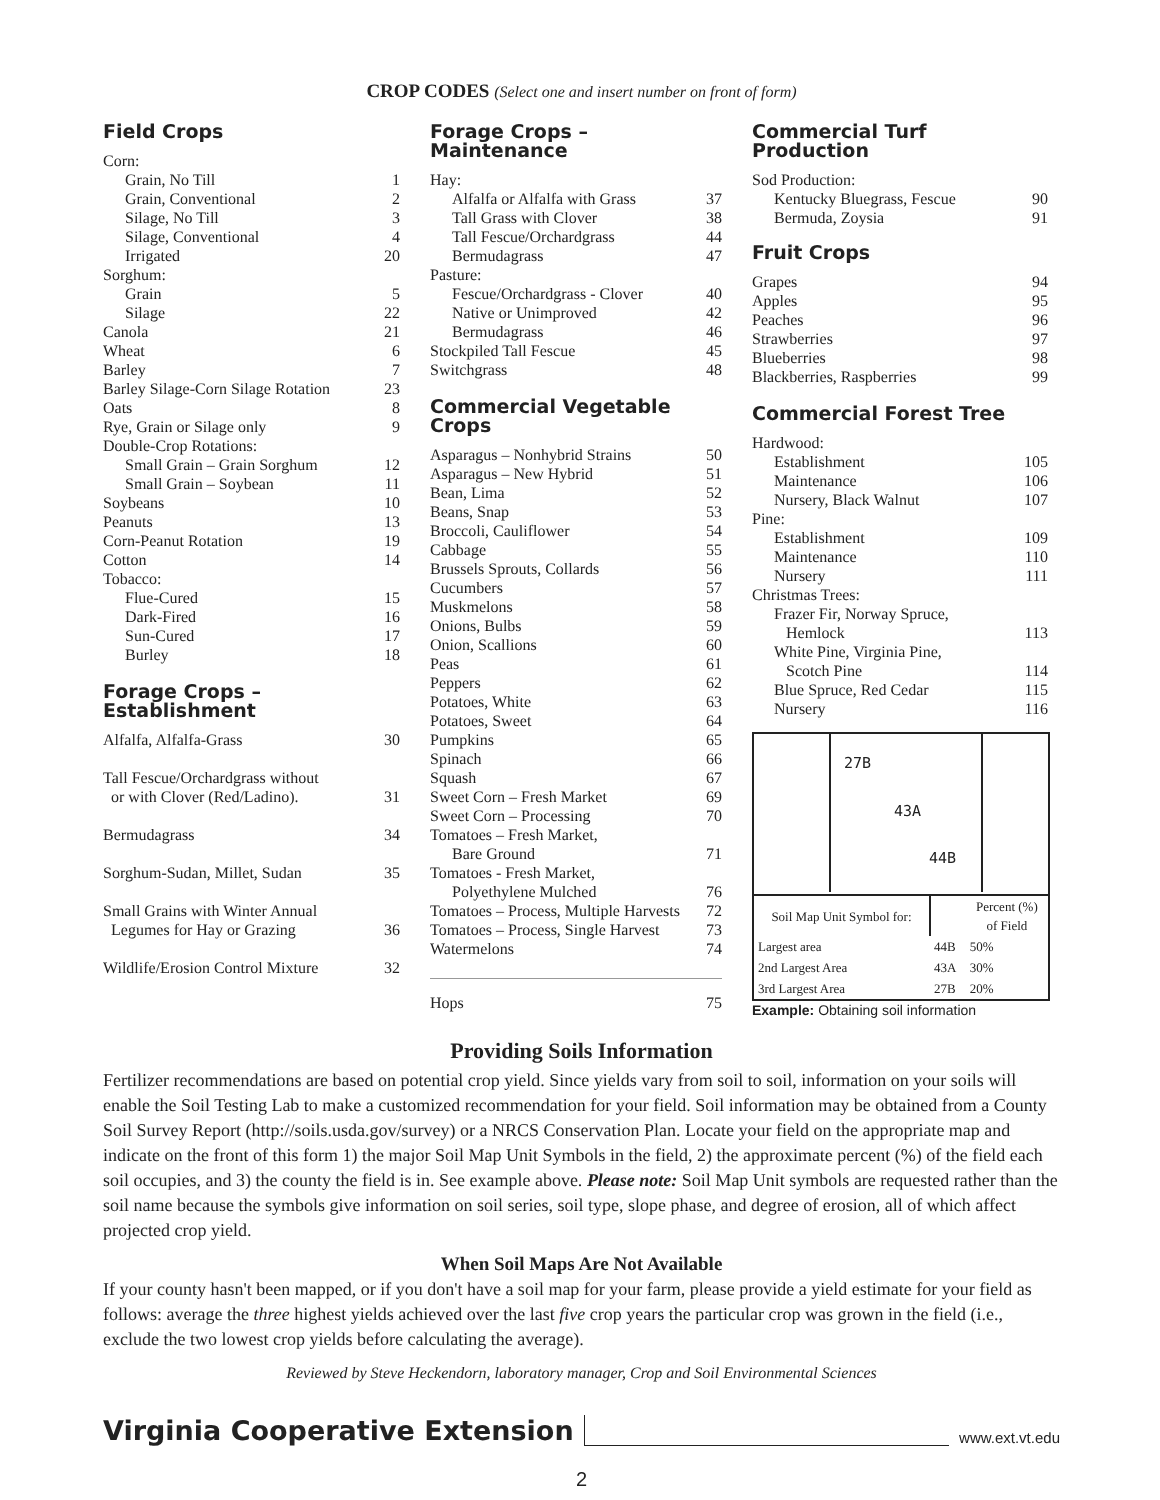CROP CODES (Select one and insert number on front of form)
Field Crops
Corn:
Grain, No Till 1
Grain, Conventional 2
Silage, No Till 3
Silage, Conventional 4
Irrigated 20
Sorghum:
Grain 5
Silage 22
Canola 21
Wheat 6
Barley 7
Barley Silage-Corn Silage Rotation 23
Oats 8
Rye, Grain or Silage only 9
Double-Crop Rotations:
Small Grain – Grain Sorghum 12
Small Grain – Soybean 11
Soybeans 10
Peanuts 13
Corn-Peanut Rotation 19
Cotton 14
Tobacco:
Flue-Cured 15
Dark-Fired 16
Sun-Cured 17
Burley 18
Forage Crops – Establishment
Alfalfa, Alfalfa-Grass 30
Tall Fescue/Orchardgrass without
or with Clover (Red/Ladino). 31
Bermudagrass 34
Sorghum-Sudan, Millet, Sudan 35
Small Grains with Winter Annual
Legumes for Hay or Grazing 36
Wildlife/Erosion Control Mixture 32
Forage Crops – Maintenance
Hay:
Alfalfa or Alfalfa with Grass 37
Tall Grass with Clover 38
Tall Fescue/Orchardgrass 44
Bermudagrass 47
Pasture:
Fescue/Orchardgrass - Clover 40
Native or Unimproved 42
Bermudagrass 46
Stockpiled Tall Fescue 45
Switchgrass 48
Commercial Vegetable Crops
Asparagus – Nonhybrid Strains 50
Asparagus – New Hybrid 51
Bean, Lima 52
Beans, Snap 53
Broccoli, Cauliflower 54
Cabbage 55
Brussels Sprouts, Collards 56
Cucumbers 57
Muskmelons 58
Onions, Bulbs 59
Onion, Scallions 60
Peas 61
Peppers 62
Potatoes, White 63
Potatoes, Sweet 64
Pumpkins 65
Spinach 66
Squash 67
Sweet Corn – Fresh Market 69
Sweet Corn – Processing 70
Tomatoes – Fresh Market,
Bare Ground 71
Tomatoes - Fresh Market,
Polyethylene Mulched 76
Tomatoes – Process, Multiple Harvests 72
Tomatoes – Process, Single Harvest 73
Watermelons 74
Hops 75
Commercial Turf Production
Sod Production:
Kentucky Bluegrass, Fescue 90
Bermuda, Zoysia 91
Fruit Crops
Grapes 94
Apples 95
Peaches 96
Strawberries 97
Blueberries 98
Blackberries, Raspberries 99
Commercial Forest Tree
Hardwood:
Establishment 105
Maintenance 106
Nursery, Black Walnut 107
Pine:
Establishment 109
Maintenance 110
Nursery 111
Christmas Trees:
Frazer Fir, Norway Spruce,
Hemlock 113
White Pine, Virginia Pine,
Scotch Pine 114
Blue Spruce, Red Cedar 115
Nursery 116
27B
43A
44B
| Soil Map Unit Symbol for: | | Percent (%) of Field |
| Largest area | 44B | 50% |
| 2nd Largest Area | 43A | 30% |
| 3rd Largest Area | 27B | 20% |
Example: Obtaining soil information
Providing Soils Information
Fertilizer recommendations are based on potential crop yield. Since yields vary from soil to soil, information on your soils will enable the Soil Testing Lab to make a customized recommendation for your field. Soil information may be obtained from a County Soil Survey Report (http://soils.usda.gov/survey) or a NRCS Conservation Plan. Locate your field on the appropriate map and indicate on the front of this form 1) the major Soil Map Unit Symbols in the field, 2) the approximate percent (%) of the field each soil occupies, and 3) the county the field is in. See example above. Please note: Soil Map Unit symbols are requested rather than the soil name because the symbols give information on soil series, soil type, slope phase, and degree of erosion, all of which affect projected crop yield.
When Soil Maps Are Not Available
If your county hasn't been mapped, or if you don't have a soil map for your farm, please provide a yield estimate for your field as follows: average the three highest yields achieved over the last five crop years the particular crop was grown in the field (i.e., exclude the two lowest crop yields before calculating the average).
Reviewed by Steve Heckendorn, laboratory manager, Crop and Soil Environmental Sciences
Virginia Cooperative Extension www.ext.vt.edu
2